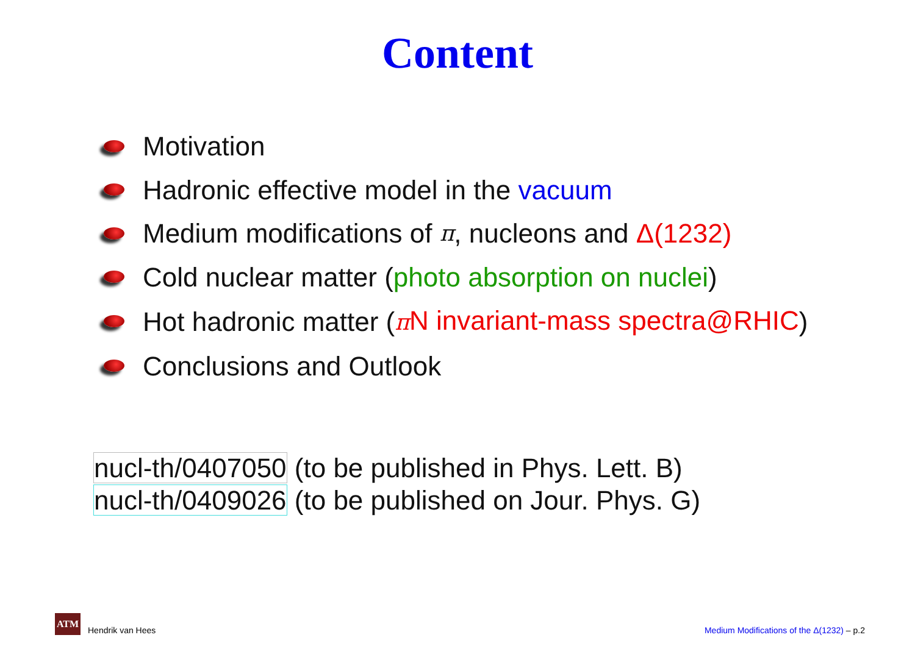Content
Motivation
Hadronic effective model in the vacuum
Medium modifications of π, nucleons and Δ(1232)
Cold nuclear matter (photo absorption on nuclei)
Hot hadronic matter (π N invariant-mass spectra@RHIC)
Conclusions and Outlook
nucl-th/0407050 (to be published in Phys. Lett. B)
nucl-th/0409026 (to be published on Jour. Phys. G)
ATM Hendrik van Hees
Medium Modifications of the Δ(1232) – p.2